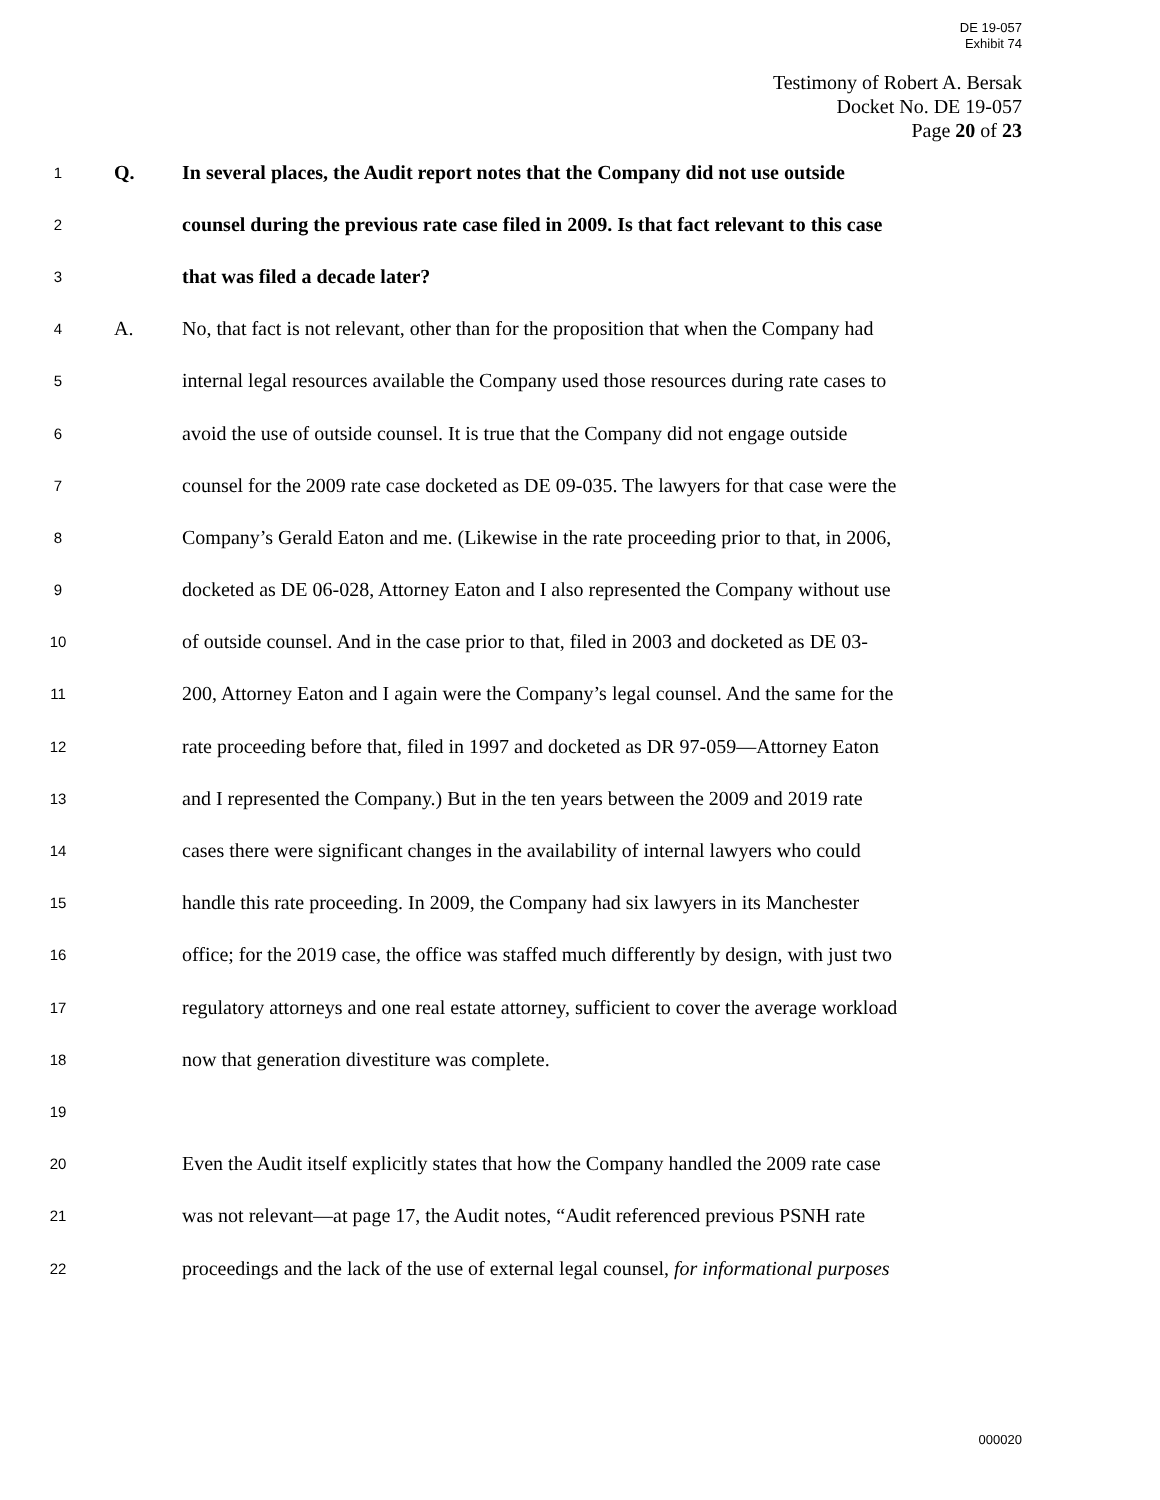DE 19-057
Exhibit 74
Testimony of Robert A. Bersak
Docket No. DE 19-057
Page 20 of 23
1 Q. In several places, the Audit report notes that the Company did not use outside
2 counsel during the previous rate case filed in 2009. Is that fact relevant to this case
3 that was filed a decade later?
4 A. No, that fact is not relevant, other than for the proposition that when the Company had
5 internal legal resources available the Company used those resources during rate cases to
6 avoid the use of outside counsel. It is true that the Company did not engage outside
7 counsel for the 2009 rate case docketed as DE 09-035. The lawyers for that case were the
8 Company’s Gerald Eaton and me. (Likewise in the rate proceeding prior to that, in 2006,
9 docketed as DE 06-028, Attorney Eaton and I also represented the Company without use
10 of outside counsel. And in the case prior to that, filed in 2003 and docketed as DE 03-
11 200, Attorney Eaton and I again were the Company’s legal counsel. And the same for the
12 rate proceeding before that, filed in 1997 and docketed as DR 97-059—Attorney Eaton
13 and I represented the Company.) But in the ten years between the 2009 and 2019 rate
14 cases there were significant changes in the availability of internal lawyers who could
15 handle this rate proceeding. In 2009, the Company had six lawyers in its Manchester
16 office; for the 2019 case, the office was staffed much differently by design, with just two
17 regulatory attorneys and one real estate attorney, sufficient to cover the average workload
18 now that generation divestiture was complete.
19
20 Even the Audit itself explicitly states that how the Company handled the 2009 rate case
21 was not relevant—at page 17, the Audit notes, “Audit referenced previous PSNH rate
22 proceedings and the lack of the use of external legal counsel, for informational purposes
000020